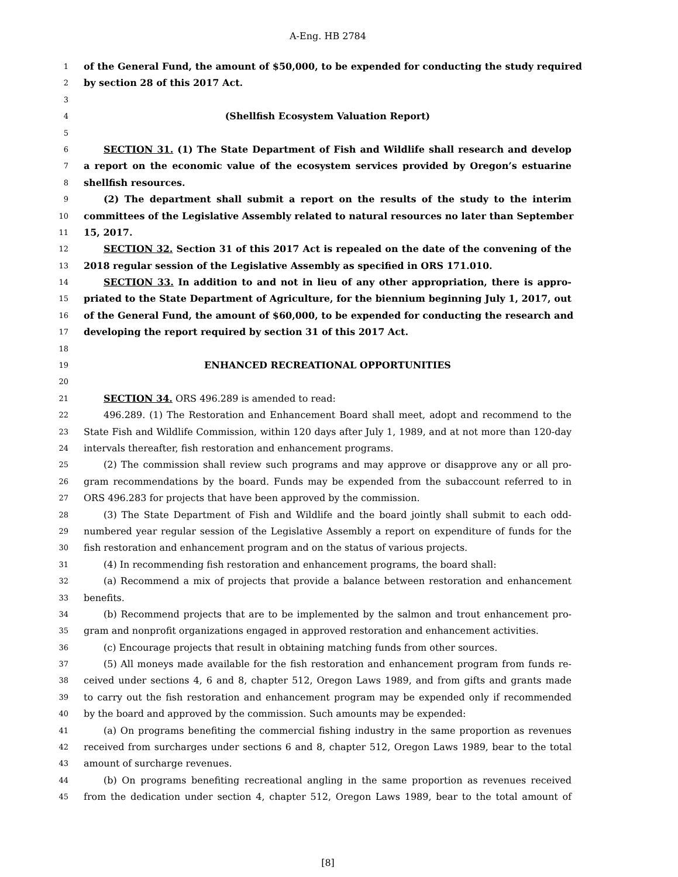A-Eng. HB 2784
1 of the General Fund, the amount of $50,000, to be expended for conducting the study required
2 by section 28 of this 2017 Act.
3
4 (Shellfish Ecosystem Valuation Report)
5
6 SECTION 31. (1) The State Department of Fish and Wildlife shall research and develop
7 a report on the economic value of the ecosystem services provided by Oregon’s estuarine
8 shellfish resources.
9 (2) The department shall submit a report on the results of the study to the interim
10 committees of the Legislative Assembly related to natural resources no later than September
11 15, 2017.
12 SECTION 32. Section 31 of this 2017 Act is repealed on the date of the convening of the
13 2018 regular session of the Legislative Assembly as specified in ORS 171.010.
14 SECTION 33. In addition to and not in lieu of any other appropriation, there is appro-
15 priated to the State Department of Agriculture, for the biennium beginning July 1, 2017, out
16 of the General Fund, the amount of $60,000, to be expended for conducting the research and
17 developing the report required by section 31 of this 2017 Act.
18
19 ENHANCED RECREATIONAL OPPORTUNITIES
20
21 SECTION 34. ORS 496.289 is amended to read:
22 496.289. (1) The Restoration and Enhancement Board shall meet, adopt and recommend to the
23 State Fish and Wildlife Commission, within 120 days after July 1, 1989, and at not more than 120-day
24 intervals thereafter, fish restoration and enhancement programs.
25 (2) The commission shall review such programs and may approve or disapprove any or all pro-
26 gram recommendations by the board. Funds may be expended from the subaccount referred to in
27 ORS 496.283 for projects that have been approved by the commission.
28 (3) The State Department of Fish and Wildlife and the board jointly shall submit to each odd-
29 numbered year regular session of the Legislative Assembly a report on expenditure of funds for the
30 fish restoration and enhancement program and on the status of various projects.
31 (4) In recommending fish restoration and enhancement programs, the board shall:
32 (a) Recommend a mix of projects that provide a balance between restoration and enhancement
33 benefits.
34 (b) Recommend projects that are to be implemented by the salmon and trout enhancement pro-
35 gram and nonprofit organizations engaged in approved restoration and enhancement activities.
36 (c) Encourage projects that result in obtaining matching funds from other sources.
37 (5) All moneys made available for the fish restoration and enhancement program from funds re-
38 ceived under sections 4, 6 and 8, chapter 512, Oregon Laws 1989, and from gifts and grants made
39 to carry out the fish restoration and enhancement program may be expended only if recommended
40 by the board and approved by the commission. Such amounts may be expended:
41 (a) On programs benefiting the commercial fishing industry in the same proportion as revenues
42 received from surcharges under sections 6 and 8, chapter 512, Oregon Laws 1989, bear to the total
43 amount of surcharge revenues.
44 (b) On programs benefiting recreational angling in the same proportion as revenues received
45 from the dedication under section 4, chapter 512, Oregon Laws 1989, bear to the total amount of
[8]